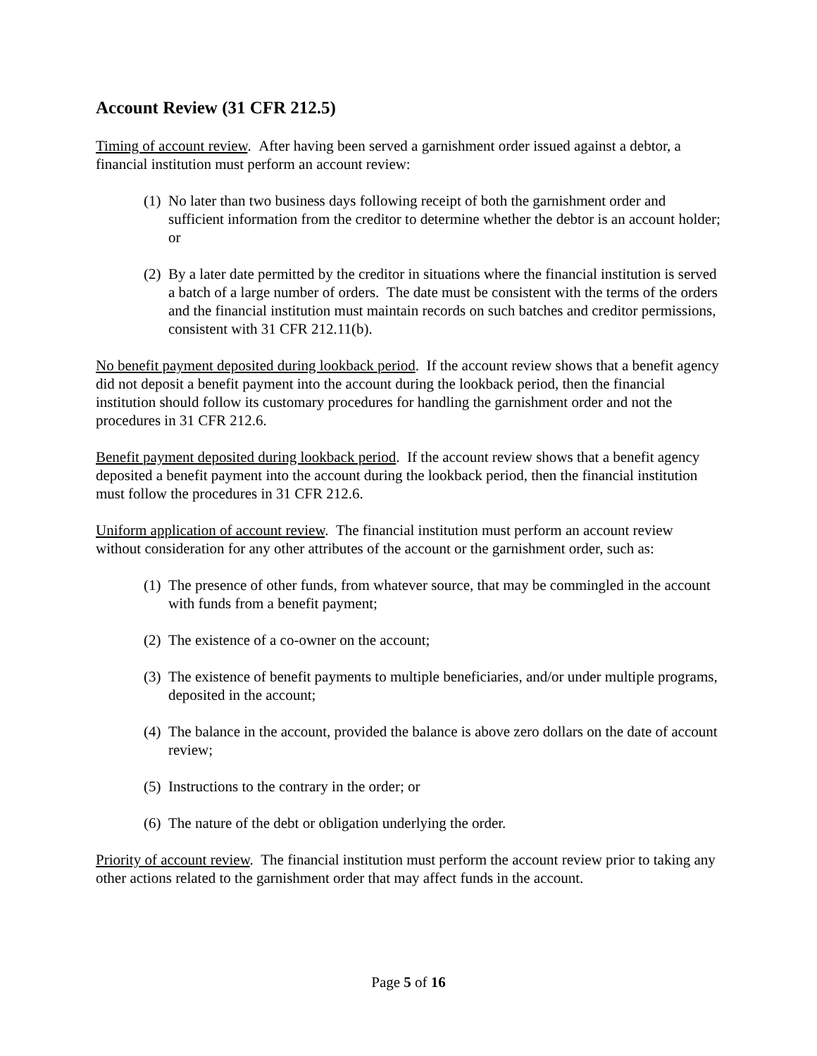Account Review (31 CFR 212.5)
Timing of account review. After having been served a garnishment order issued against a debtor, a financial institution must perform an account review:
(1) No later than two business days following receipt of both the garnishment order and sufficient information from the creditor to determine whether the debtor is an account holder; or
(2) By a later date permitted by the creditor in situations where the financial institution is served a batch of a large number of orders. The date must be consistent with the terms of the orders and the financial institution must maintain records on such batches and creditor permissions, consistent with 31 CFR 212.11(b).
No benefit payment deposited during lookback period. If the account review shows that a benefit agency did not deposit a benefit payment into the account during the lookback period, then the financial institution should follow its customary procedures for handling the garnishment order and not the procedures in 31 CFR 212.6.
Benefit payment deposited during lookback period. If the account review shows that a benefit agency deposited a benefit payment into the account during the lookback period, then the financial institution must follow the procedures in 31 CFR 212.6.
Uniform application of account review. The financial institution must perform an account review without consideration for any other attributes of the account or the garnishment order, such as:
(1) The presence of other funds, from whatever source, that may be commingled in the account with funds from a benefit payment;
(2) The existence of a co-owner on the account;
(3) The existence of benefit payments to multiple beneficiaries, and/or under multiple programs, deposited in the account;
(4) The balance in the account, provided the balance is above zero dollars on the date of account review;
(5) Instructions to the contrary in the order; or
(6) The nature of the debt or obligation underlying the order.
Priority of account review. The financial institution must perform the account review prior to taking any other actions related to the garnishment order that may affect funds in the account.
Page 5 of 16